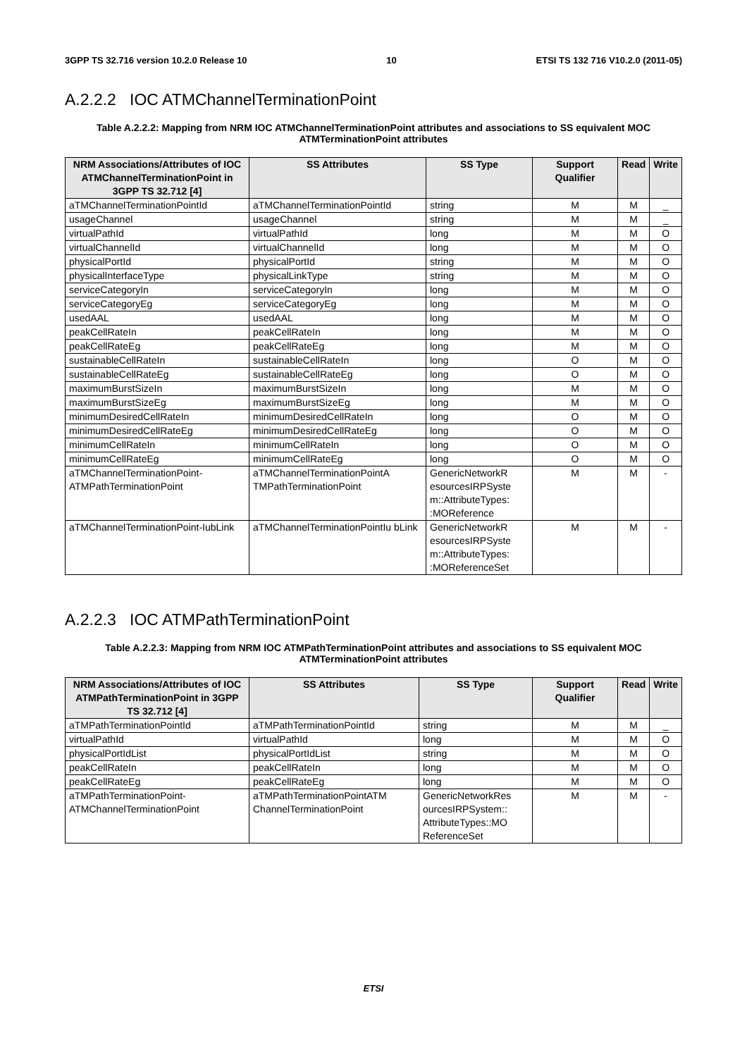3GPP TS 32.716 version 10.2.0 Release 10 10 ETSI TS 132 716 V10.2.0 (2011-05)
A.2.2.2 IOC ATMChannelTerminationPoint
Table A.2.2.2: Mapping from NRM IOC ATMChannelTerminationPoint attributes and associations to SS equivalent MOC ATMTerminationPoint attributes
| NRM Associations/Attributes of IOC ATMChannelTerminationPoint in 3GPP TS 32.712 [4] | SS Attributes | SS Type | Support Qualifier | Read | Write |
| --- | --- | --- | --- | --- | --- |
| aTMChannelTerminationPointId | aTMChannelTerminationPointId | string | M | M | _ |
| usageChannel | usageChannel | string | M | M | _ |
| virtualPathId | virtualPathId | long | M | M | O |
| virtualChannelId | virtualChannelId | long | M | M | O |
| physicalPortId | physicalPortId | string | M | M | O |
| physicalInterfaceType | physicalLinkType | string | M | M | O |
| serviceCategoryIn | serviceCategoryIn | long | M | M | O |
| serviceCategoryEg | serviceCategoryEg | long | M | M | O |
| usedAAL | usedAAL | long | M | M | O |
| peakCellRateIn | peakCellRateIn | long | M | M | O |
| peakCellRateEg | peakCellRateEg | long | M | M | O |
| sustainableCellRateIn | sustainableCellRateIn | long | O | M | O |
| sustainableCellRateEg | sustainableCellRateEg | long | O | M | O |
| maximumBurstSizeIn | maximumBurstSizeIn | long | M | M | O |
| maximumBurstSizeEg | maximumBurstSizeEg | long | M | M | O |
| minimumDesiredCellRateIn | minimumDesiredCellRateIn | long | O | M | O |
| minimumDesiredCellRateEg | minimumDesiredCellRateEg | long | O | M | O |
| minimumCellRateIn | minimumCellRateIn | long | O | M | O |
| minimumCellRateEg | minimumCellRateEg | long | O | M | O |
| aTMChannelTerminationPoint-ATMPathTerminationPoint | aTMChannelTerminationPointA TMPathTerminationPoint | GenericNetworkR esourcesIRPSyste m::AttributeTypes: :MOReference | M | M | - |
| aTMChannelTerminationPoint-IubLink | aTMChannelTerminationPointIu bLink | GenericNetworkR esourcesIRPSyste m::AttributeTypes: :MOReferenceSet | M | M | - |
A.2.2.3 IOC ATMPathTerminationPoint
Table A.2.2.3: Mapping from NRM IOC ATMPathTerminationPoint attributes and associations to SS equivalent MOC ATMTerminationPoint attributes
| NRM Associations/Attributes of IOC ATMPathTerminationPoint in 3GPP TS 32.712 [4] | SS Attributes | SS Type | Support Qualifier | Read | Write |
| --- | --- | --- | --- | --- | --- |
| aTMPathTerminationPointId | aTMPathTerminationPointId | string | M | M | _ |
| virtualPathId | virtualPathId | long | M | M | O |
| physicalPortIdList | physicalPortIdList | string | M | M | O |
| peakCellRateIn | peakCellRateIn | long | M | M | O |
| peakCellRateEg | peakCellRateEg | long | M | M | O |
| aTMPathTerminationPoint-ATMChannelTerminationPoint | aTMPathTerminationPointATM ChannelTerminationPoint | GenericNetworkRes ourcesIRPSystem:: AttributeTypes::MO ReferenceSet | M | M | - |
ETSI